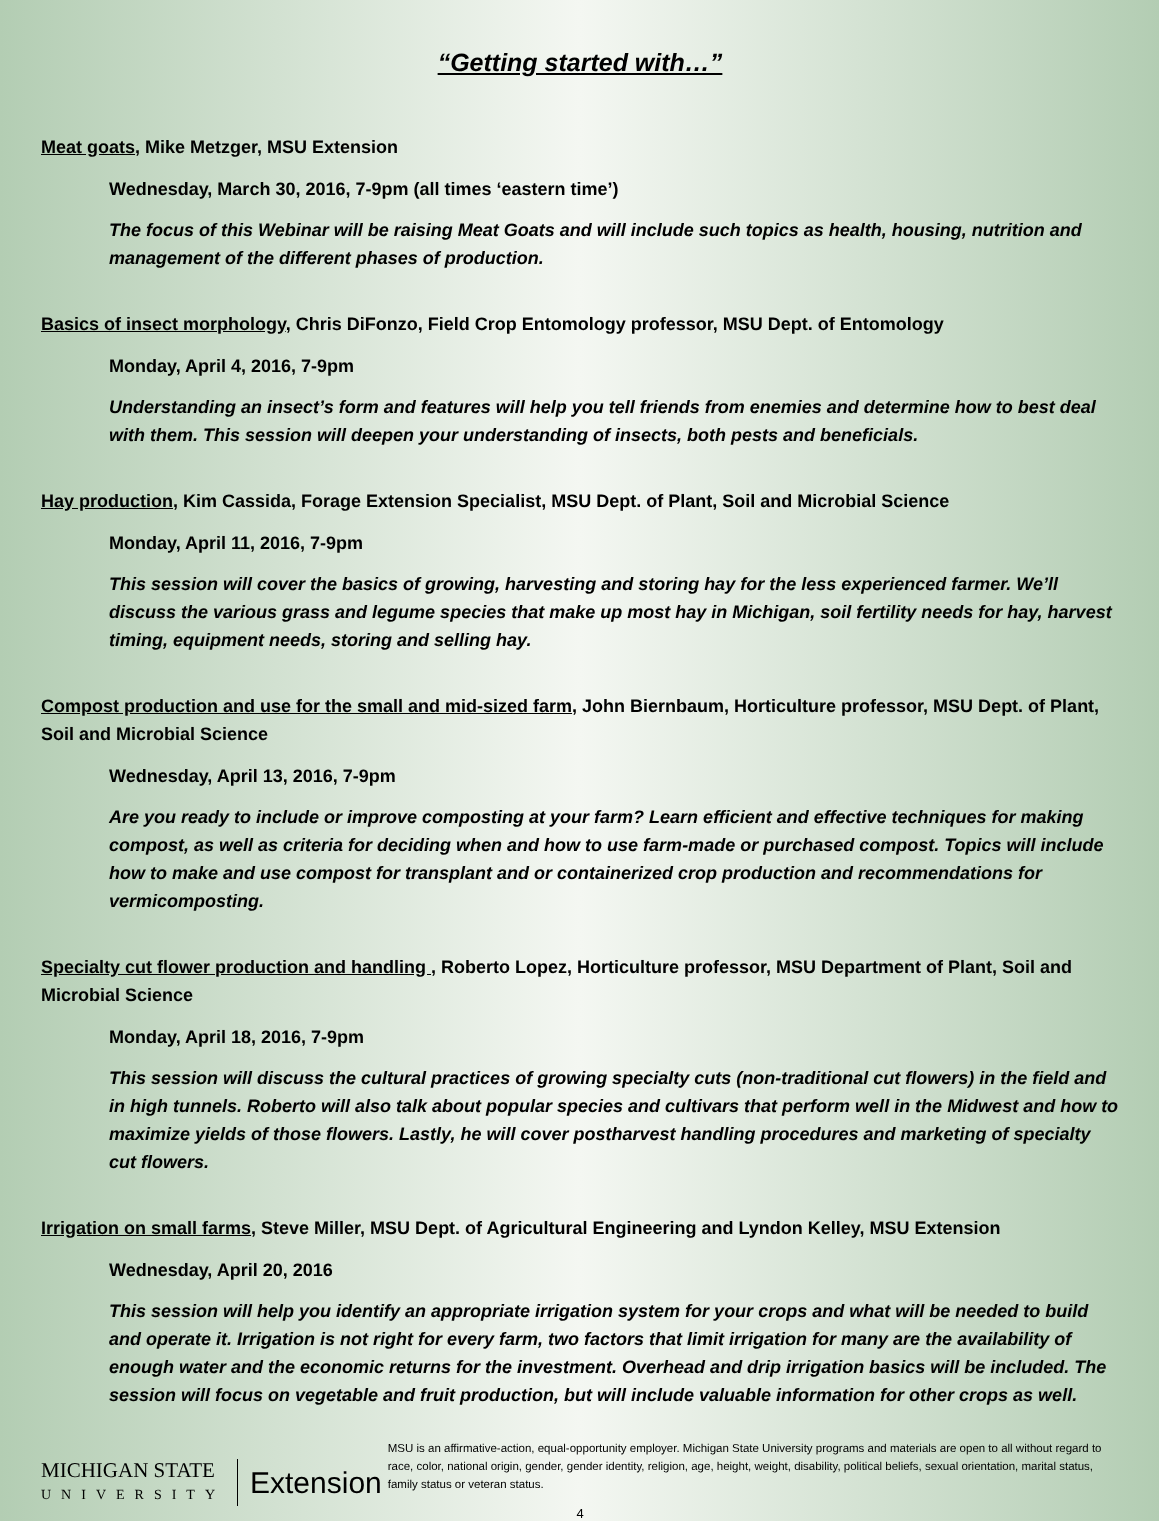“Getting started with…”
Meat goats, Mike Metzger, MSU Extension
Wednesday, March 30, 2016, 7-9pm (all times ‘eastern time’)
The focus of this Webinar will be raising Meat Goats and will include such topics as health, housing, nutrition and management of the different phases of production.
Basics of insect morphology, Chris DiFonzo, Field Crop Entomology professor, MSU Dept. of Entomology
Monday, April 4, 2016, 7-9pm
Understanding an insect’s form and features will help you tell friends from enemies and determine how to best deal with them. This session will deepen your understanding of insects, both pests and beneficials.
Hay production, Kim Cassida, Forage Extension Specialist, MSU Dept. of Plant, Soil and Microbial Science
Monday, April 11, 2016, 7-9pm
This session will cover the basics of growing, harvesting and storing hay for the less experienced farmer. We’ll discuss the various grass and legume species that make up most hay in Michigan, soil fertility needs for hay, harvest timing, equipment needs, storing and selling hay.
Compost production and use for the small and mid-sized farm, John Biernbaum, Horticulture professor, MSU Dept. of Plant, Soil and Microbial Science
Wednesday, April 13, 2016, 7-9pm
Are you ready to include or improve composting at your farm? Learn efficient and effective techniques for making compost, as well as criteria for deciding when and how to use farm-made or purchased compost. Topics will include how to make and use compost for transplant and or containerized crop production and recommendations for vermicomposting.
Specialty cut flower production and handling , Roberto Lopez, Horticulture professor, MSU Department of Plant, Soil and Microbial Science
Monday, April 18, 2016, 7-9pm
This session will discuss the cultural practices of growing specialty cuts (non-traditional cut flowers) in the field and in high tunnels. Roberto will also talk about popular species and cultivars that perform well in the Midwest and how to maximize yields of those flowers. Lastly, he will cover postharvest handling procedures and marketing of specialty cut flowers.
Irrigation on small farms, Steve Miller, MSU Dept. of Agricultural Engineering and Lyndon Kelley, MSU Extension
Wednesday, April 20, 2016
This session will help you identify an appropriate irrigation system for your crops and what will be needed to build and operate it. Irrigation is not right for every farm, two factors that limit irrigation for many are the availability of enough water and the economic returns for the investment. Overhead and drip irrigation basics will be included. The session will focus on vegetable and fruit production, but will include valuable information for other crops as well.
MICHIGAN STATE
UNIVERSITY
Extension
MSU is an affirmative-action, equal-opportunity employer. Michigan State University programs and materials are open to all without regard to race, color, national origin, gender, gender identity, religion, age, height, weight, disability, political beliefs, sexual orientation, marital status, family status or veteran status.
4